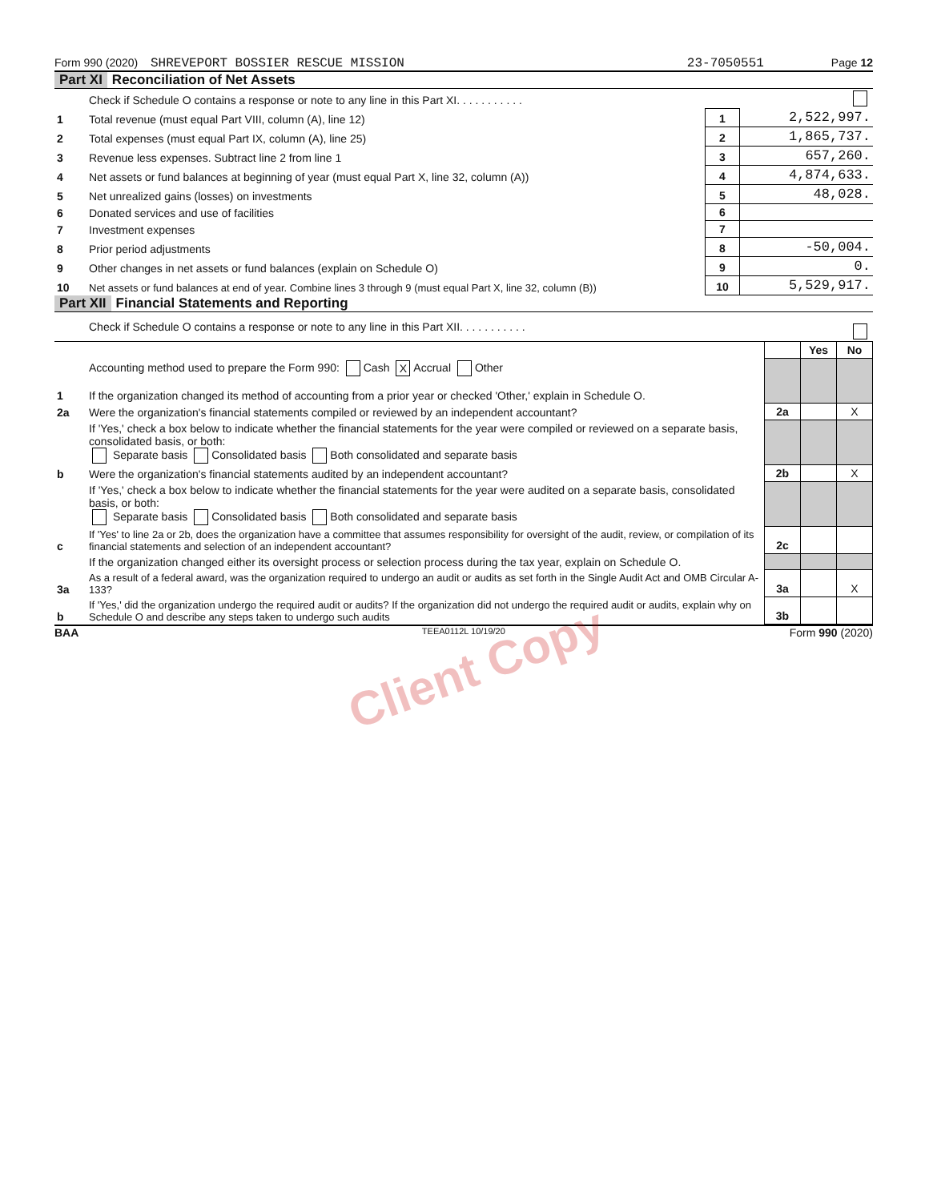Form 990 (2020) SHREVEPORT BOSSIER RESCUE MISSION 23-7050551 Page 12
Part XI Reconciliation of Net Assets
| | Check if Schedule O contains a response or note to any line in this Part XI. . . . . . . . . . . | | |
| 1 | Total revenue (must equal Part VIII, column (A), line 12) | 1 | 2,522,997. |
| 2 | Total expenses (must equal Part IX, column (A), line 25) | 2 | 1,865,737. |
| 3 | Revenue less expenses. Subtract line 2 from line 1 | 3 | 657,260. |
| 4 | Net assets or fund balances at beginning of year (must equal Part X, line 32, column (A)) | 4 | 4,874,633. |
| 5 | Net unrealized gains (losses) on investments | 5 | 48,028. |
| 6 | Donated services and use of facilities | 6 | |
| 7 | Investment expenses | 7 | |
| 8 | Prior period adjustments | 8 | -50,004. |
| 9 | Other changes in net assets or fund balances (explain on Schedule O) | 9 | 0. |
| 10 | Net assets or fund balances at end of year. Combine lines 3 through 9 (must equal Part X, line 32, column (B)) | 10 | 5,529,917. |
Part XII Financial Statements and Reporting
| | Check if Schedule O contains a response or note to any line in this Part XII. . . . . . . . . . . | | | |
| | | | Yes | No |
| 1 | Accounting method used to prepare the Form 990: Cash X Accrual Other If the organization changed its method of accounting from a prior year or checked 'Other,' explain in Schedule O. | | | |
| 2a | Were the organization's financial statements compiled or reviewed by an independent accountant? | 2a | | X |
| | If 'Yes,' check a box below to indicate whether the financial statements for the year were compiled or reviewed on a separate basis, consolidated basis, or both: Separate basis Consolidated basis Both consolidated and separate basis | | | |
| b | Were the organization's financial statements audited by an independent accountant? | 2b | | X |
| | If 'Yes,' check a box below to indicate whether the financial statements for the year were audited on a separate basis, consolidated basis, or both: Separate basis Consolidated basis Both consolidated and separate basis | | | |
| c | If 'Yes' to line 2a or 2b, does the organization have a committee that assumes responsibility for oversight of the audit, review, or compilation of its financial statements and selection of an independent accountant? | 2c | | |
| | If the organization changed either its oversight process or selection process during the tax year, explain on Schedule O. | | | |
| 3a | As a result of a federal award, was the organization required to undergo an audit or audits as set forth in the Single Audit Act and OMB Circular A-133? | 3a | | X |
| b | If 'Yes,' did the organization undergo the required audit or audits? If the organization did not undergo the required audit or audits, explain why on Schedule O and describe any steps taken to undergo such audits | 3b | | |
BAA TEEA0112L 10/19/20 Form 990 (2020)
Client Copy